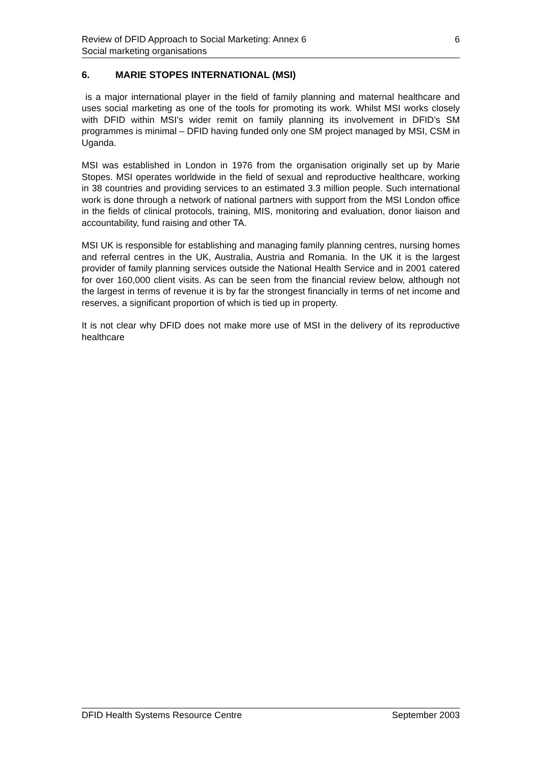Review of DFID Approach to Social Marketing: Annex 6 6
Social marketing organisations
6. MARIE STOPES INTERNATIONAL (MSI)
is a major international player in the field of family planning and maternal healthcare and uses social marketing as one of the tools for promoting its work. Whilst MSI works closely with DFID within MSI’s wider remit on family planning its involvement in DFID’s SM programmes is minimal – DFID having funded only one SM project managed by MSI, CSM in Uganda.
MSI was established in London in 1976 from the organisation originally set up by Marie Stopes. MSI operates worldwide in the field of sexual and reproductive healthcare, working in 38 countries and providing services to an estimated 3.3 million people. Such international work is done through a network of national partners with support from the MSI London office in the fields of clinical protocols, training, MIS, monitoring and evaluation, donor liaison and accountability, fund raising and other TA.
MSI UK is responsible for establishing and managing family planning centres, nursing homes and referral centres in the UK, Australia, Austria and Romania. In the UK it is the largest provider of family planning services outside the National Health Service and in 2001 catered for over 160,000 client visits. As can be seen from the financial review below, although not the largest in terms of revenue it is by far the strongest financially in terms of net income and reserves, a significant proportion of which is tied up in property.
It is not clear why DFID does not make more use of MSI in the delivery of its reproductive healthcare
DFID Health Systems Resource Centre September 2003